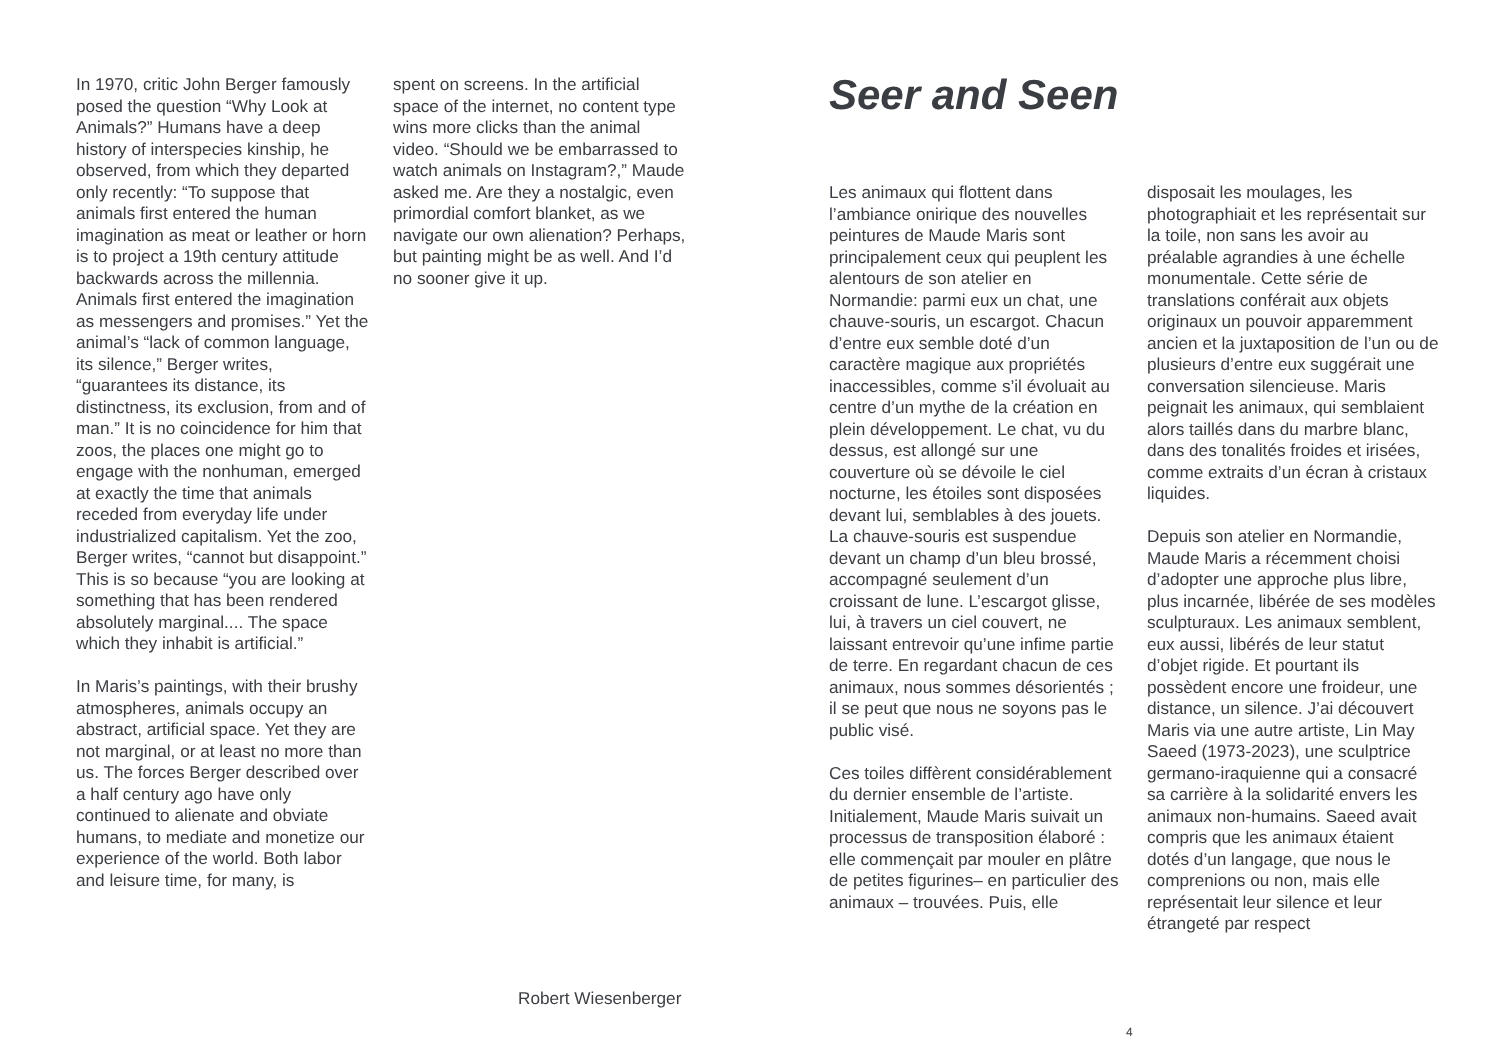In 1970, critic John Berger famously posed the question “Why Look at Animals?” Humans have a deep history of interspecies kinship, he observed, from which they departed only recently: “To suppose that animals first entered the human imagination as meat or leather or horn is to project a 19th century attitude backwards across the millennia. Animals first entered the imagination as messengers and promises.” Yet the animal’s “lack of common language, its silence,” Berger writes, “guarantees its distance, its distinctness, its exclusion, from and of man.” It is no coincidence for him that zoos, the places one might go to engage with the nonhuman, emerged at exactly the time that animals receded from everyday life under industrialized capitalism. Yet the zoo, Berger writes, “cannot but disappoint.” This is so because “you are looking at something that has been rendered absolutely marginal.... The space which they inhabit is artificial.”
In Maris’s paintings, with their brushy atmospheres, animals occupy an abstract, artificial space. Yet they are not marginal, or at least no more than us. The forces Berger described over a half century ago have only continued to alienate and obviate humans, to mediate and monetize our experience of the world. Both labor and leisure time, for many, is
spent on screens. In the artificial space of the internet, no content type wins more clicks than the animal video. “Should we be embarrassed to watch animals on Instagram?,” Maude asked me. Are they a nostalgic, even primordial comfort blanket, as we navigate our own alienation? Perhaps, but painting might be as well. And I’d no sooner give it up.
Robert Wiesenberger
Seer and Seen
Les animaux qui flottent dans l’ambiance onirique des nouvelles peintures de Maude Maris sont principalement ceux qui peuplent les alentours de son atelier en Normandie: parmi eux un chat, une chauve-souris, un escargot. Chacun d’entre eux semble doté d’un caractère magique aux propriétés inaccessibles, comme s’il évoluait au centre d’un mythe de la création en plein développement. Le chat, vu du dessus, est allongé sur une couverture où se dévoile le ciel nocturne, les étoiles sont disposées devant lui, semblables à des jouets. La chauve-souris est suspendue devant un champ d’un bleu brossé, accompagné seulement d’un croissant de lune. L’escargot glisse, lui, à travers un ciel couvert, ne laissant entrevoir qu’une infime partie de terre. En regardant chacun de ces animaux, nous sommes désorientés ; il se peut que nous ne soyons pas le public visé.
Ces toiles diffèrent considérablement du dernier ensemble de l’artiste. Initialement, Maude Maris suivait un processus de transposition élaboré : elle commençait par mouler en plâtre de petites figurines– en particulier des animaux – trouvées. Puis, elle
disposait les moulages, les photographiait et les représentait sur la toile, non sans les avoir au préalable agrandies à une échelle monumentale. Cette série de translations conférait aux objets originaux un pouvoir apparemment ancien et la juxtaposition de l’un ou de plusieurs d’entre eux suggérait une conversation silencieuse. Maris peignait les animaux, qui semblaient alors taillés dans du marbre blanc, dans des tonalités froides et irisées, comme extraits d’un écran à cristaux liquides.
Depuis son atelier en Normandie, Maude Maris a récemment choisi d’adopter une approche plus libre, plus incarnée, libérée de ses modèles sculpturaux. Les animaux semblent, eux aussi, libérés de leur statut d’objet rigide. Et pourtant ils possèdent encore une froideur, une distance, un silence. J’ai découvert Maris via une autre artiste, Lin May Saeed (1973-2023), une sculptrice germano-iraquienne qui a consacré sa carrière à la solidarité envers les animaux non-humains. Saeed avait compris que les animaux étaient dotés d’un langage, que nous le comprenions ou non, mais elle représentait leur silence et leur étrangeté par respect
4